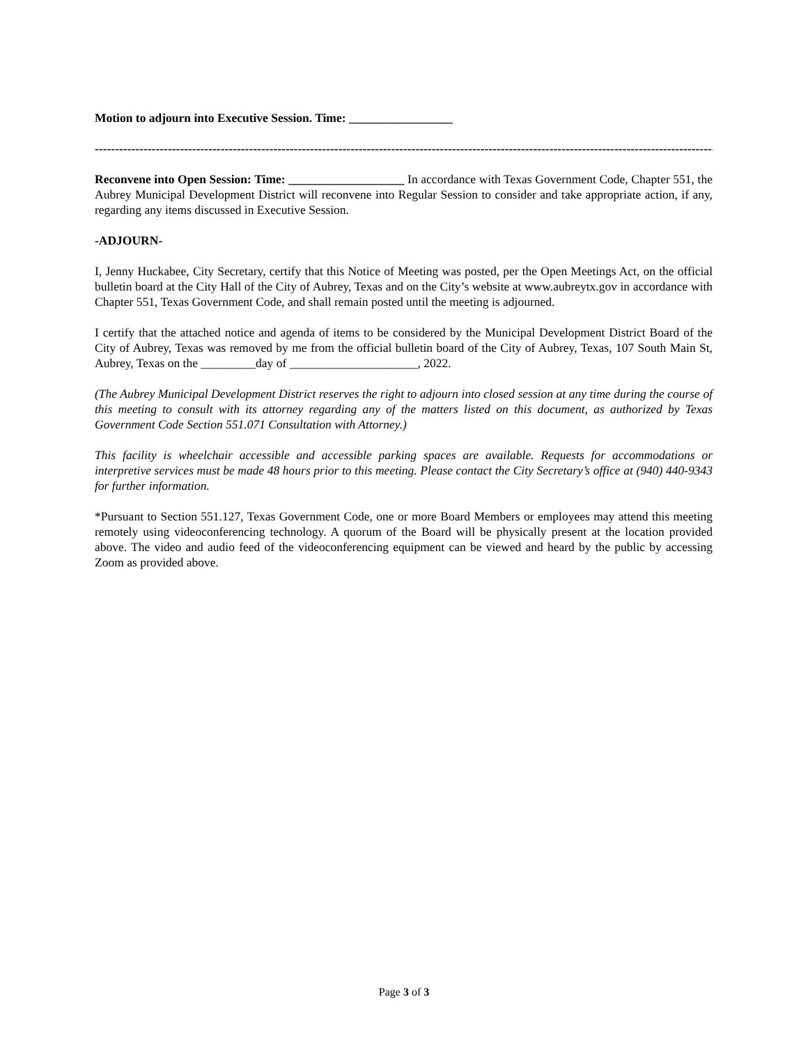Motion to adjourn into Executive Session. Time: _________________
-------------------------------------------------------------------------------------------------------------------------------------------------------------------
Reconvene into Open Session: Time: ___________________ In accordance with Texas Government Code, Chapter 551, the Aubrey Municipal Development District will reconvene into Regular Session to consider and take appropriate action, if any, regarding any items discussed in Executive Session.
-ADJOURN-
I, Jenny Huckabee, City Secretary, certify that this Notice of Meeting was posted, per the Open Meetings Act, on the official bulletin board at the City Hall of the City of Aubrey, Texas and on the City’s website at www.aubreytx.gov in accordance with Chapter 551, Texas Government Code, and shall remain posted until the meeting is adjourned.
I certify that the attached notice and agenda of items to be considered by the Municipal Development District Board of the City of Aubrey, Texas was removed by me from the official bulletin board of the City of Aubrey, Texas, 107 South Main St, Aubrey, Texas on the _________day of _____________________, 2022.
(The Aubrey Municipal Development District reserves the right to adjourn into closed session at any time during the course of this meeting to consult with its attorney regarding any of the matters listed on this document, as authorized by Texas Government Code Section 551.071 Consultation with Attorney.)
This facility is wheelchair accessible and accessible parking spaces are available. Requests for accommodations or interpretive services must be made 48 hours prior to this meeting. Please contact the City Secretary’s office at (940) 440-9343 for further information.
*Pursuant to Section 551.127, Texas Government Code, one or more Board Members or employees may attend this meeting remotely using videoconferencing technology. A quorum of the Board will be physically present at the location provided above. The video and audio feed of the videoconferencing equipment can be viewed and heard by the public by accessing Zoom as provided above.
Page 3 of 3